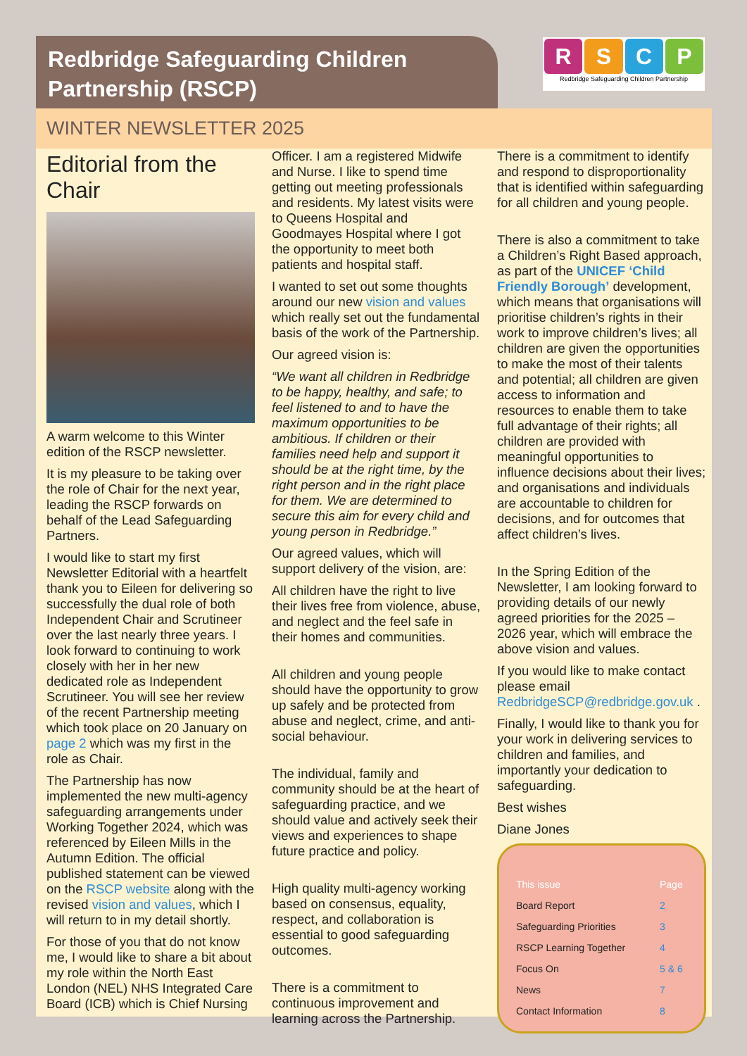Redbridge Safeguarding Children Partnership (RSCP)
RSCP
Redbridge Safeguarding Children Partnership
WINTER NEWSLETTER 2025
Editorial from the Chair
A warm welcome to this Winter edition of the RSCP newsletter.
It is my pleasure to be taking over the role of Chair for the next year, leading the RSCP forwards on behalf of the Lead Safeguarding Partners.
I would like to start my first Newsletter Editorial with a heartfelt thank you to Eileen for delivering so successfully the dual role of both Independent Chair and Scrutineer over the last nearly three years. I look forward to continuing to work closely with her in her new dedicated role as Independent Scrutineer. You will see her review of the recent Partnership meeting which took place on 20 January on page 2 which was my first in the role as Chair.
The Partnership has now implemented the new multi-agency safeguarding arrangements under Working Together 2024, which was referenced by Eileen Mills in the Autumn Edition. The official published statement can be viewed on the RSCP website along with the revised vision and values, which I will return to in my detail shortly.
For those of you that do not know me, I would like to share a bit about my role within the North East London (NEL) NHS Integrated Care Board (ICB) which is Chief Nursing
Officer. I am a registered Midwife and Nurse. I like to spend time getting out meeting professionals and residents. My latest visits were to Queens Hospital and Goodmayes Hospital where I got the opportunity to meet both patients and hospital staff.
I wanted to set out some thoughts around our new vision and values which really set out the fundamental basis of the work of the Partnership.
Our agreed vision is:
“We want all children in Redbridge to be happy, healthy, and safe; to feel listened to and to have the maximum opportunities to be ambitious. If children or their families need help and support it should be at the right time, by the right person and in the right place for them. We are determined to secure this aim for every child and young person in Redbridge.”
Our agreed values, which will support delivery of the vision, are:
All children have the right to live their lives free from violence, abuse, and neglect and the feel safe in their homes and communities.
All children and young people should have the opportunity to grow up safely and be protected from abuse and neglect, crime, and anti-social behaviour.
The individual, family and community should be at the heart of safeguarding practice, and we should value and actively seek their views and experiences to shape future practice and policy.
High quality multi-agency working based on consensus, equality, respect, and collaboration is essential to good safeguarding outcomes.
There is a commitment to continuous improvement and learning across the Partnership.
There is a commitment to identify and respond to disproportionality that is identified within safeguarding for all children and young people.
There is also a commitment to take a Children’s Right Based approach, as part of the UNICEF ‘Child Friendly Borough’ development, which means that organisations will prioritise children’s rights in their work to improve children’s lives; all children are given the opportunities to make the most of their talents and potential; all children are given access to information and resources to enable them to take full advantage of their rights; all children are provided with meaningful opportunities to influence decisions about their lives; and organisations and individuals are accountable to children for decisions, and for outcomes that affect children’s lives.
In the Spring Edition of the Newsletter, I am looking forward to providing details of our newly agreed priorities for the 2025 – 2026 year, which will embrace the above vision and values.
If you would like to make contact please email RedbridgeSCP@redbridge.gov.uk .
Finally, I would like to thank you for your work in delivering services to children and families, and importantly your dedication to safeguarding.
Best wishes
Diane Jones
| This issue | Page |
| --- | --- |
| Board Report | 2 |
| Safeguarding Priorities | 3 |
| RSCP Learning Together | 4 |
| Focus On | 5 & 6 |
| News | 7 |
| Contact Information | 8 |